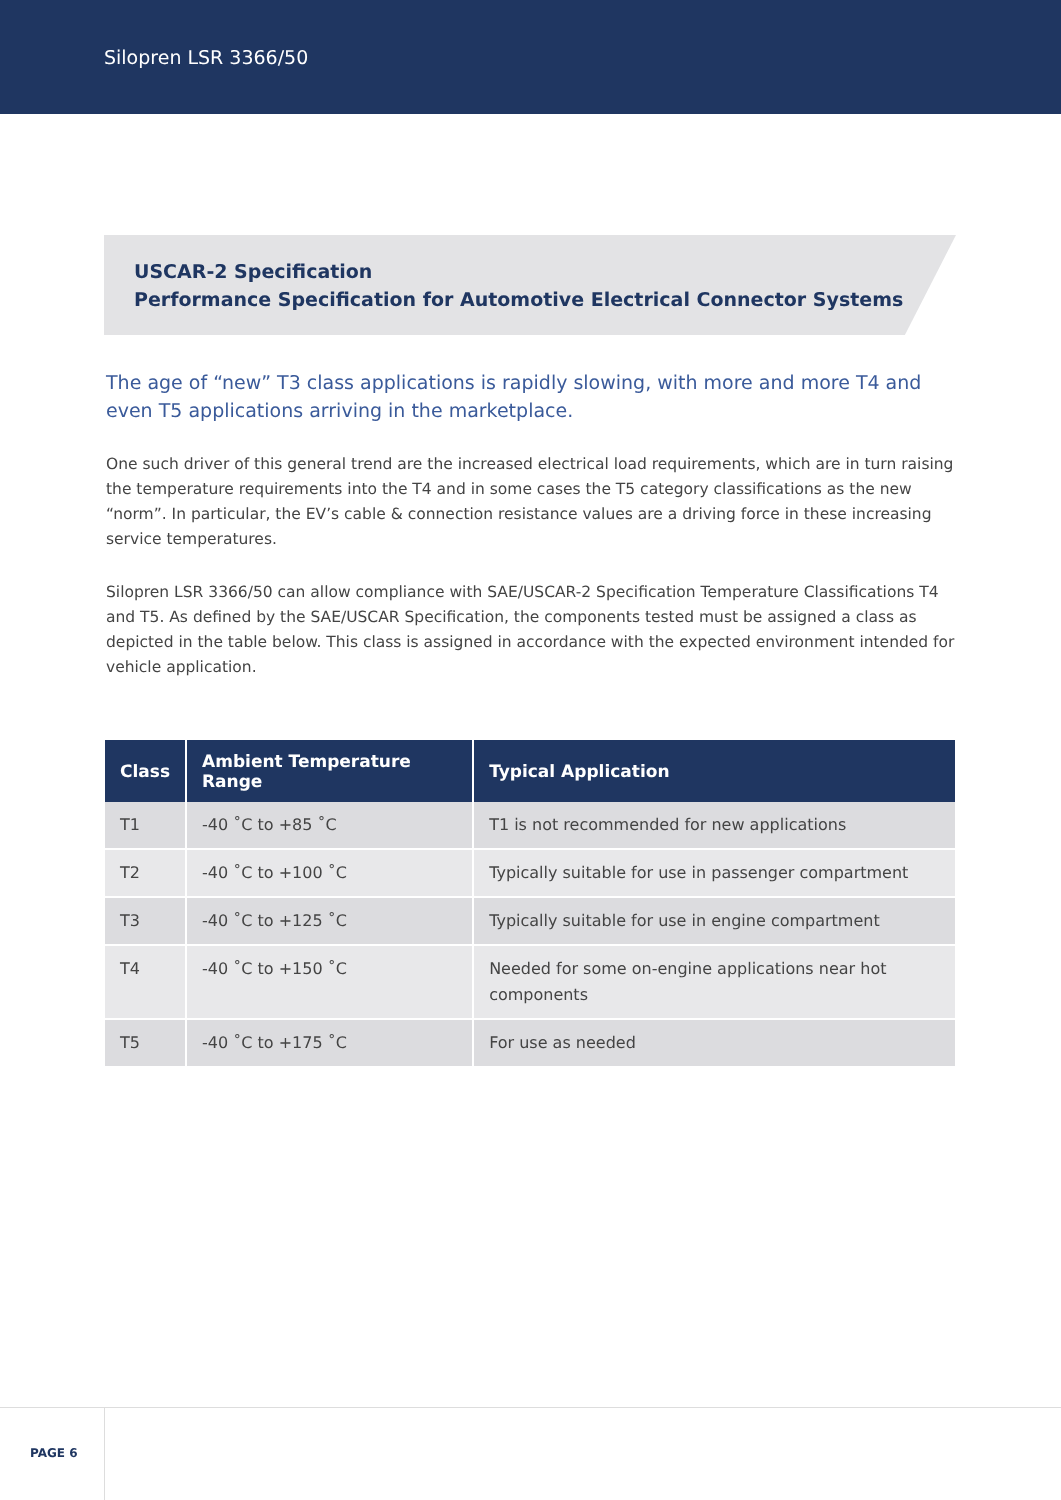Silopren LSR 3366/50
USCAR-2 Specification
Performance Specification for Automotive Electrical Connector Systems
The age of “new” T3 class applications is rapidly slowing, with more and more T4 and even T5 applications arriving in the marketplace.
One such driver of this general trend are the increased electrical load requirements, which are in turn raising the temperature requirements into the T4 and in some cases the T5 category classifications as the new “norm”. In particular, the EV’s cable & connection resistance values are a driving force in these increasing service temperatures.
Silopren LSR 3366/50 can allow compliance with SAE/USCAR-2 Specification Temperature Classifications T4 and T5. As defined by the SAE/USCAR Specification, the components tested must be assigned a class as depicted in the table below. This class is assigned in accordance with the expected environment intended for vehicle application.
| Class | Ambient Temperature Range | Typical Application |
| --- | --- | --- |
| T1 | -40 ˚C to +85 ˚C | T1 is not recommended for new applications |
| T2 | -40 ˚C to +100 ˚C | Typically suitable for use in passenger compartment |
| T3 | -40 ˚C to +125 ˚C | Typically suitable for use in engine compartment |
| T4 | -40 ˚C to +150 ˚C | Needed for some on-engine applications near hot components |
| T5 | -40 ˚C to +175 ˚C | For use as needed |
PAGE 6